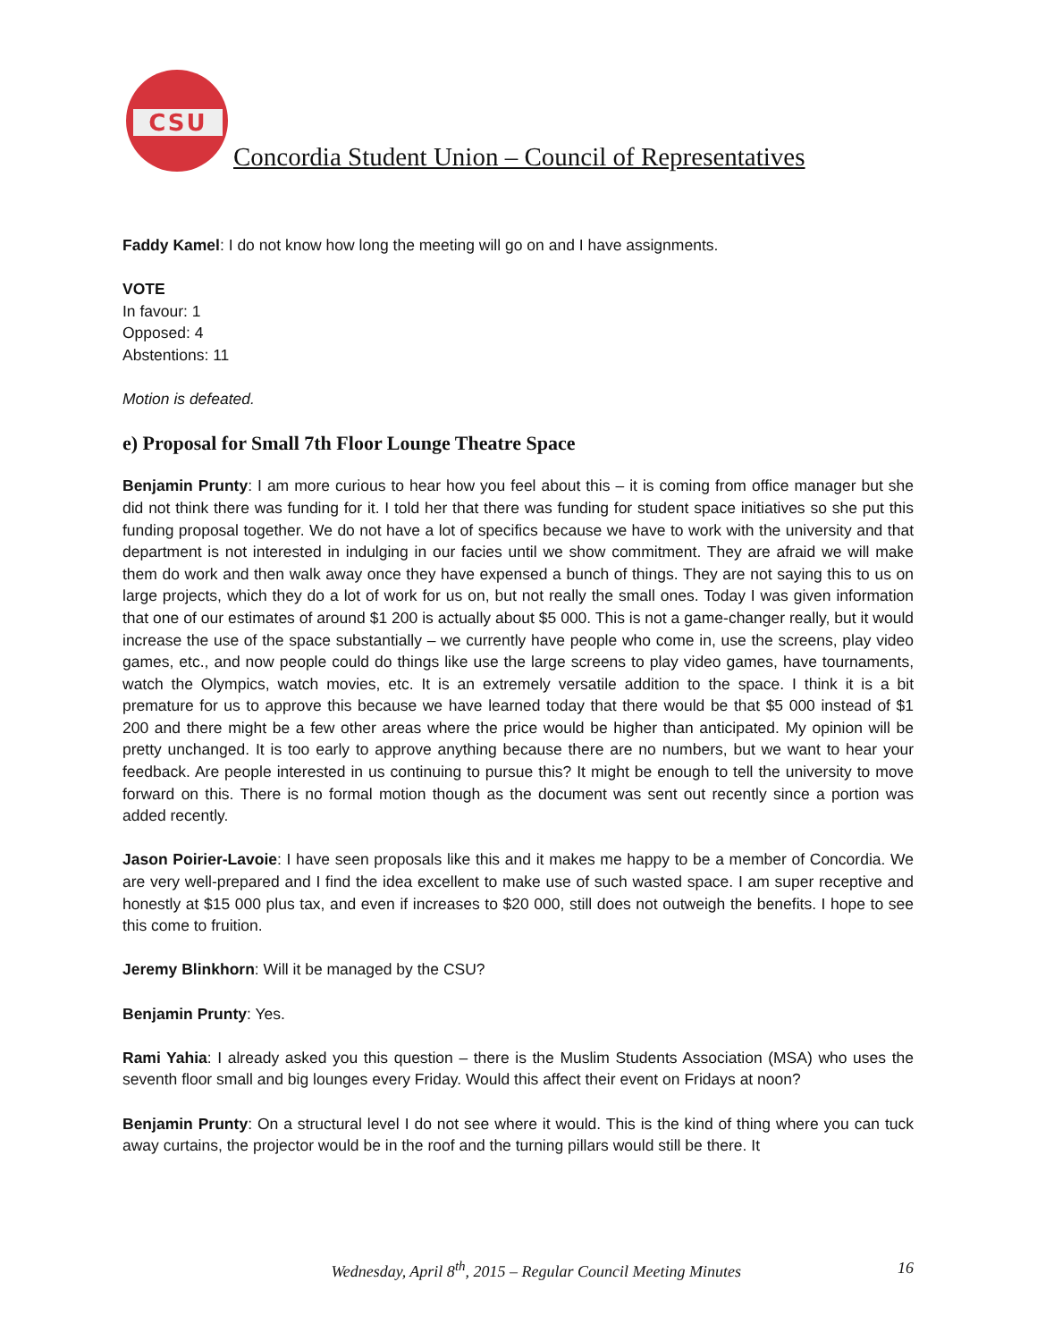CSU
Concordia Student Union – Council of Representatives
Faddy Kamel: I do not know how long the meeting will go on and I have assignments.
VOTE
In favour: 1
Opposed: 4
Abstentions: 11
Motion is defeated.
e) Proposal for Small 7th Floor Lounge Theatre Space
Benjamin Prunty: I am more curious to hear how you feel about this – it is coming from office manager but she did not think there was funding for it. I told her that there was funding for student space initiatives so she put this funding proposal together. We do not have a lot of specifics because we have to work with the university and that department is not interested in indulging in our facies until we show commitment. They are afraid we will make them do work and then walk away once they have expensed a bunch of things. They are not saying this to us on large projects, which they do a lot of work for us on, but not really the small ones. Today I was given information that one of our estimates of around $1 200 is actually about $5 000. This is not a game-changer really, but it would increase the use of the space substantially – we currently have people who come in, use the screens, play video games, etc., and now people could do things like use the large screens to play video games, have tournaments, watch the Olympics, watch movies, etc. It is an extremely versatile addition to the space. I think it is a bit premature for us to approve this because we have learned today that there would be that $5 000 instead of $1 200 and there might be a few other areas where the price would be higher than anticipated. My opinion will be pretty unchanged. It is too early to approve anything because there are no numbers, but we want to hear your feedback. Are people interested in us continuing to pursue this? It might be enough to tell the university to move forward on this. There is no formal motion though as the document was sent out recently since a portion was added recently.
Jason Poirier-Lavoie: I have seen proposals like this and it makes me happy to be a member of Concordia. We are very well-prepared and I find the idea excellent to make use of such wasted space. I am super receptive and honestly at $15 000 plus tax, and even if increases to $20 000, still does not outweigh the benefits. I hope to see this come to fruition.
Jeremy Blinkhorn: Will it be managed by the CSU?
Benjamin Prunty: Yes.
Rami Yahia: I already asked you this question – there is the Muslim Students Association (MSA) who uses the seventh floor small and big lounges every Friday. Would this affect their event on Fridays at noon?
Benjamin Prunty: On a structural level I do not see where it would. This is the kind of thing where you can tuck away curtains, the projector would be in the roof and the turning pillars would still be there. It
Wednesday, April 8<sup>th</sup>, 2015 – Regular Council Meeting Minutes 16